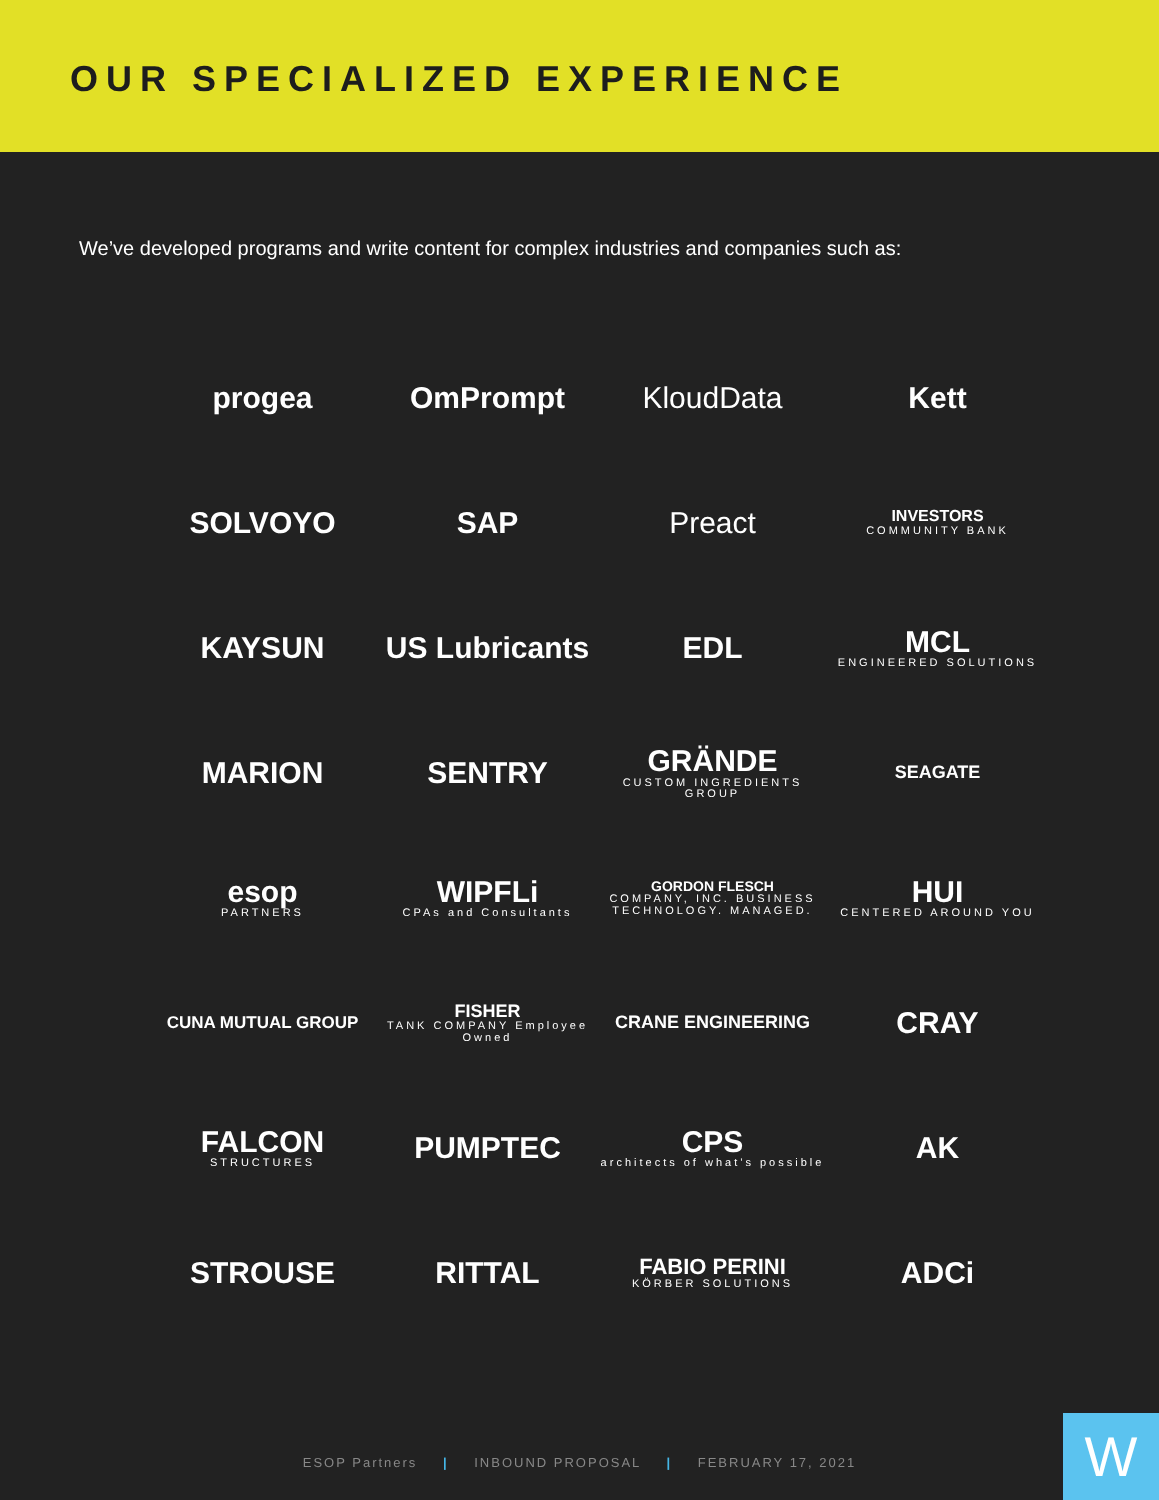OUR SPECIALIZED EXPERIENCE
We’ve developed programs and write content for complex industries and companies such as:
progea
OmPrompt
KloudData
Kett
SOLVOYO
SAP
Preact
INVESTORS
COMMUNITY BANK
KAYSUN
US Lubricants
EDL
MCL
ENGINEERED SOLUTIONS
MARION
SENTRY
GRÄNDE
CUSTOM INGREDIENTS GROUP
SEAGATE
esop
PARTNERS
WIPFLi
CPAs and Consultants
GORDON FLESCH
COMPANY, INC. BUSINESS TECHNOLOGY. MANAGED.
HUI
CENTERED AROUND YOU
CUNA MUTUAL GROUP
FISHER
TANK COMPANY Employee Owned
CRANE ENGINEERING
CRAY
FALCON
STRUCTURES
PUMPTEC
CPS
architects of what’s possible
AK
STROUSE
RITTAL
FABIO PERINI
KÖRBER SOLUTIONS
ADCi
ESOP Partners | INBOUND PROPOSAL | FEBRUARY 17, 2021 W